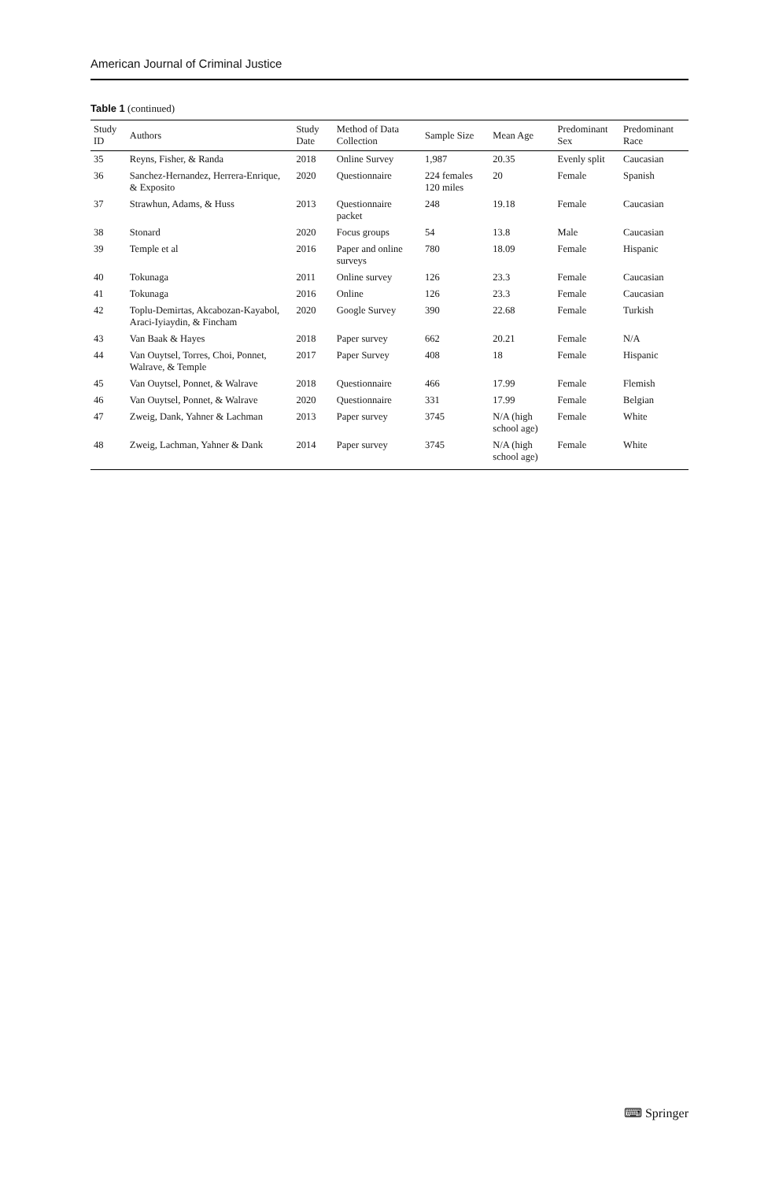American Journal of Criminal Justice
Table 1 (continued)
| Study ID | Authors | Study Date | Method of Data Collection | Sample Size | Mean Age | Predominant Sex | Predominant Race |
| --- | --- | --- | --- | --- | --- | --- | --- |
| 35 | Reyns, Fisher, & Randa | 2018 | Online Survey | 1,987 | 20.35 | Evenly split | Caucasian |
| 36 | Sanchez-Hernandez, Herrera-Enrique, & Exposito | 2020 | Questionnaire | 224 females 120 miles | 20 | Female | Spanish |
| 37 | Strawhun, Adams, & Huss | 2013 | Questionnaire packet | 248 | 19.18 | Female | Caucasian |
| 38 | Stonard | 2020 | Focus groups | 54 | 13.8 | Male | Caucasian |
| 39 | Temple et al | 2016 | Paper and online surveys | 780 | 18.09 | Female | Hispanic |
| 40 | Tokunaga | 2011 | Online survey | 126 | 23.3 | Female | Caucasian |
| 41 | Tokunaga | 2016 | Online | 126 | 23.3 | Female | Caucasian |
| 42 | Toplu-Demirtas, Akcabozan-Kayabol, Araci-Iyiaydin, & Fincham | 2020 | Google Survey | 390 | 22.68 | Female | Turkish |
| 43 | Van Baak & Hayes | 2018 | Paper survey | 662 | 20.21 | Female | N/A |
| 44 | Van Ouytsel, Torres, Choi, Ponnet, Walrave, & Temple | 2017 | Paper Survey | 408 | 18 | Female | Hispanic |
| 45 | Van Ouytsel, Ponnet, & Walrave | 2018 | Questionnaire | 466 | 17.99 | Female | Flemish |
| 46 | Van Ouytsel, Ponnet, & Walrave | 2020 | Questionnaire | 331 | 17.99 | Female | Belgian |
| 47 | Zweig, Dank, Yahner & Lachman | 2013 | Paper survey | 3745 | N/A (high school age) | Female | White |
| 48 | Zweig, Lachman, Yahner & Dank | 2014 | Paper survey | 3745 | N/A (high school age) | Female | White |
⌨ Springer